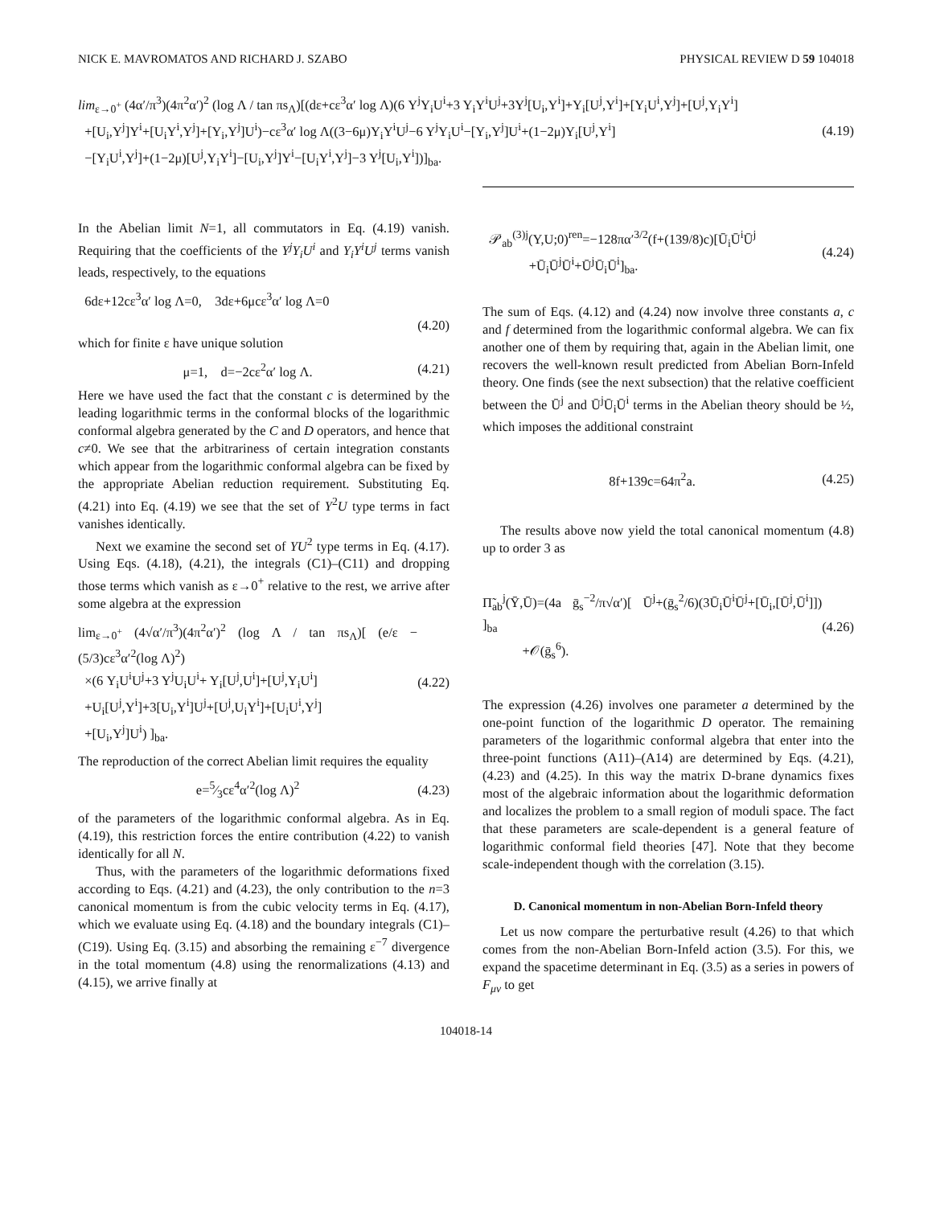NICK E. MAVROMATOS AND RICHARD J. SZABO PHYSICAL REVIEW D 59 104018
lim<sub>ε→0<sup>+</sup></sub> (4α′/π<sup>3</sup>)(4π<sup>2</sup>α′)<sup>2</sup> (log Λ / tan πs<sub>Λ</sub>)[(dε+cε<sup>3</sup>α′ log Λ)(6 Y<sup>j</sup>Y<sub>i</sub>U<sup>i</sup>+3 Y<sub>i</sub>Y<sup>i</sup>U<sup>j</sup>+3Y<sup>j</sup>[U<sub>i</sub>,Y<sup>i</sup>]+Y<sub>i</sub>[U<sup>j</sup>,Y<sup>i</sup>]+[Y<sub>i</sub>U<sup>i</sup>,Y<sup>j</sup>]+[U<sup>j</sup>,Y<sub>i</sub>Y<sup>i</sup>]
+[U<sub>i</sub>,Y<sup>j</sup>]Y<sup>i</sup>+[U<sub>i</sub>Y<sup>i</sup>,Y<sup>j</sup>]+[Y<sub>i</sub>,Y<sup>j</sup>]U<sup>i</sup>)−cε<sup>3</sup>α′ log Λ((3−6μ)Y<sub>i</sub>Y<sup>i</sup>U<sup>j</sup>−6 Y<sup>j</sup>Y<sub>i</sub>U<sup>i</sup>−[Y<sub>i</sub>,Y<sup>j</sup>]U<sup>i</sup>+(1−2μ)Y<sub>i</sub>[U<sup>j</sup>,Y<sup>i</sup>]
−[Y<sub>i</sub>U<sup>i</sup>,Y<sup>j</sup>]+(1−2μ)[U<sup>j</sup>,Y<sub>i</sub>Y<sup>i</sup>]−[U<sub>i</sub>,Y<sup>j</sup>]Y<sup>i</sup>−[U<sub>i</sub>Y<sup>i</sup>,Y<sup>j</sup>]−3 Y<sup>j</sup>[U<sub>i</sub>,Y<sup>i</sup>])]<sub>ba</sub>.
(4.19)
In the Abelian limit N=1, all commutators in Eq. (4.19) vanish. Requiring that the coefficients of the Y<sup>j</sup>Y<sub>i</sub>U<sup>i</sup> and Y<sub>i</sub>Y<sup>i</sup>U<sup>j</sup> terms vanish leads, respectively, to the equations
6dε+12cε<sup>3</sup>α′ log Λ=0, 3dε+6μcε<sup>3</sup>α′ log Λ=0
(4.20)
which for finite ε have unique solution
μ=1, d=−2cε<sup>2</sup>α′ log Λ. (4.21)
Here we have used the fact that the constant c is determined by the leading logarithmic terms in the conformal blocks of the logarithmic conformal algebra generated by the C and D operators, and hence that c≠0. We see that the arbitrariness of certain integration constants which appear from the logarithmic conformal algebra can be fixed by the appropriate Abelian reduction requirement. Substituting Eq. (4.21) into Eq. (4.19) we see that the set of Y<sup>2</sup>U type terms in fact vanishes identically.
Next we examine the second set of YU<sup>2</sup> type terms in Eq. (4.17). Using Eqs. (4.18), (4.21), the integrals (C1)–(C11) and dropping those terms which vanish as ε→0<sup>+</sup> relative to the rest, we arrive after some algebra at the expression
lim<sub>ε→0<sup>+</sup></sub> (4√α′/π<sup>3</sup>)(4π<sup>2</sup>α′)<sup>2</sup> (log Λ / tan πs<sub>Λ</sub>)[ (e/ε − (5/3)cε<sup>3</sup>α′<sup>2</sup>(log Λ)<sup>2</sup>)
×(6 Y<sub>i</sub>U<sup>i</sup>U<sup>j</sup>+3 Y<sup>j</sup>U<sub>i</sub>U<sup>i</sup>+ Y<sub>i</sub>[U<sup>j</sup>,U<sup>i</sup>]+[U<sup>j</sup>,Y<sub>i</sub>U<sup>i</sup>]
+U<sub>i</sub>[U<sup>j</sup>,Y<sup>i</sup>]+3[U<sub>i</sub>,Y<sup>i</sup>]U<sup>j</sup>+[U<sup>j</sup>,U<sub>i</sub>Y<sup>i</sup>]+[U<sub>i</sub>U<sup>i</sup>,Y<sup>j</sup>]
+[U<sub>i</sub>,Y<sup>j</sup>]U<sup>i</sup>) ]<sub>ba</sub>.
(4.22)
The reproduction of the correct Abelian limit requires the equality
e=5⁄3cε<sup>4</sup>α′<sup>2</sup>(log Λ)<sup>2</sup> (4.23)
of the parameters of the logarithmic conformal algebra. As in Eq. (4.19), this restriction forces the entire contribution (4.22) to vanish identically for all N.
Thus, with the parameters of the logarithmic deformations fixed according to Eqs. (4.21) and (4.23), the only contribution to the n=3 canonical momentum is from the cubic velocity terms in Eq. (4.17), which we evaluate using Eq. (4.18) and the boundary integrals (C1)–(C19). Using Eq. (3.15) and absorbing the remaining ε<sup>−7</sup> divergence in the total momentum (4.8) using the renormalizations (4.13) and (4.15), we arrive finally at
𝒫<sub>ab</sub><sup>(3)j</sup>(Y,U;0)<sup>ren</sup>=−128πα′<sup>3/2</sup>(f+(139/8)c)[Ū<sub>i</sub>Ū<sup>i</sup>Ū<sup>j</sup>
+Ū<sub>i</sub>Ū<sup>j</sup>Ū<sup>i</sup>+Ū<sup>j</sup>Ū<sub>i</sub>Ū<sup>i</sup>]<sub>ba</sub>.
(4.24)
The sum of Eqs. (4.12) and (4.24) now involve three constants a, c and f determined from the logarithmic conformal algebra. We can fix another one of them by requiring that, again in the Abelian limit, one recovers the well-known result predicted from Abelian Born-Infeld theory. One finds (see the next subsection) that the relative coefficient between the Ū<sup>j</sup> and Ū<sup>j</sup>Ū<sub>i</sub>Ū<sup>i</sup> terms in the Abelian theory should be ½, which imposes the additional constraint
8f+139c=64π<sup>2</sup>a. (4.25)
The results above now yield the total canonical momentum (4.8) up to order 3 as
Π̃<sub>ab</sub><sup>j</sup>(Ȳ,Ū)=(4a ḡ<sub>s</sub><sup>−2</sup>/π√α′)[ Ū<sup>j</sup>+(ḡ<sub>s</sub><sup>2</sup>/6)(3Ū<sub>i</sub>Ū<sup>i</sup>Ū<sup>j</sup>+[Ū<sub>i</sub>,[Ū<sup>j</sup>,Ū<sup>i</sup>]]) ]<sub>ba</sub>
+𝒪(ḡ<sub>s</sub><sup>6</sup>).
(4.26)
The expression (4.26) involves one parameter a determined by the one-point function of the logarithmic D operator. The remaining parameters of the logarithmic conformal algebra that enter into the three-point functions (A11)–(A14) are determined by Eqs. (4.21), (4.23) and (4.25). In this way the matrix D-brane dynamics fixes most of the algebraic information about the logarithmic deformation and localizes the problem to a small region of moduli space. The fact that these parameters are scale-dependent is a general feature of logarithmic conformal field theories [47]. Note that they become scale-independent though with the correlation (3.15).
D. Canonical momentum in non-Abelian Born-Infeld theory
Let us now compare the perturbative result (4.26) to that which comes from the non-Abelian Born-Infeld action (3.5). For this, we expand the spacetime determinant in Eq. (3.5) as a series in powers of F<sub>μν</sub> to get
104018-14